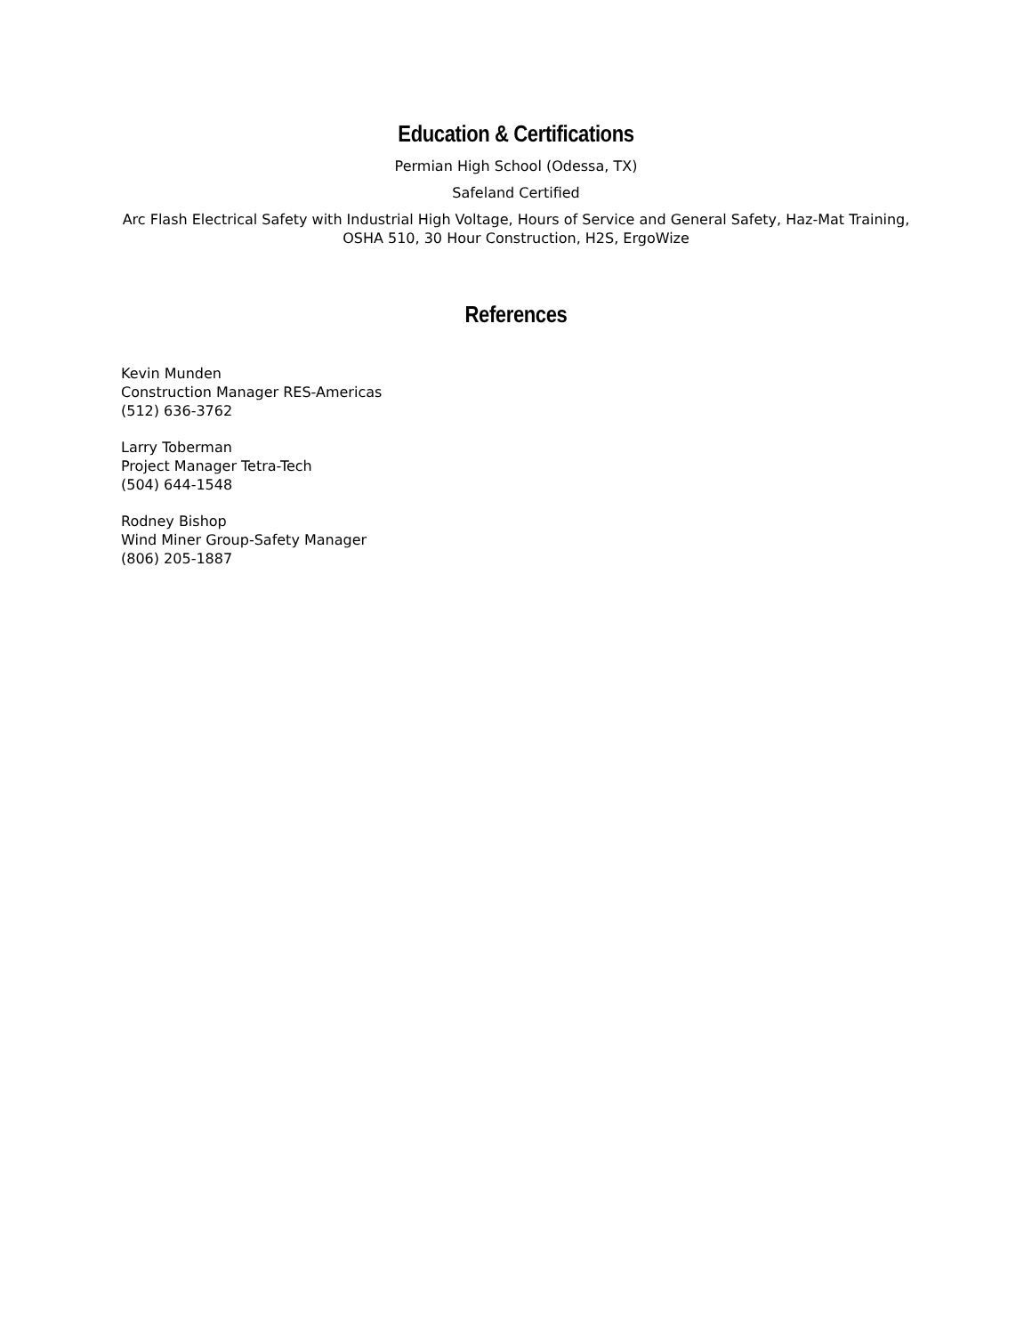Education & Certifications
Permian High School (Odessa, TX)
Safeland Certified
Arc Flash Electrical Safety with Industrial High Voltage, Hours of Service and General Safety, Haz-Mat Training, OSHA 510, 30 Hour Construction, H2S, ErgoWize
References
Kevin Munden
Construction Manager RES-Americas
(512) 636-3762
Larry Toberman
Project Manager Tetra-Tech
(504) 644-1548
Rodney Bishop
Wind Miner Group-Safety Manager
(806) 205-1887